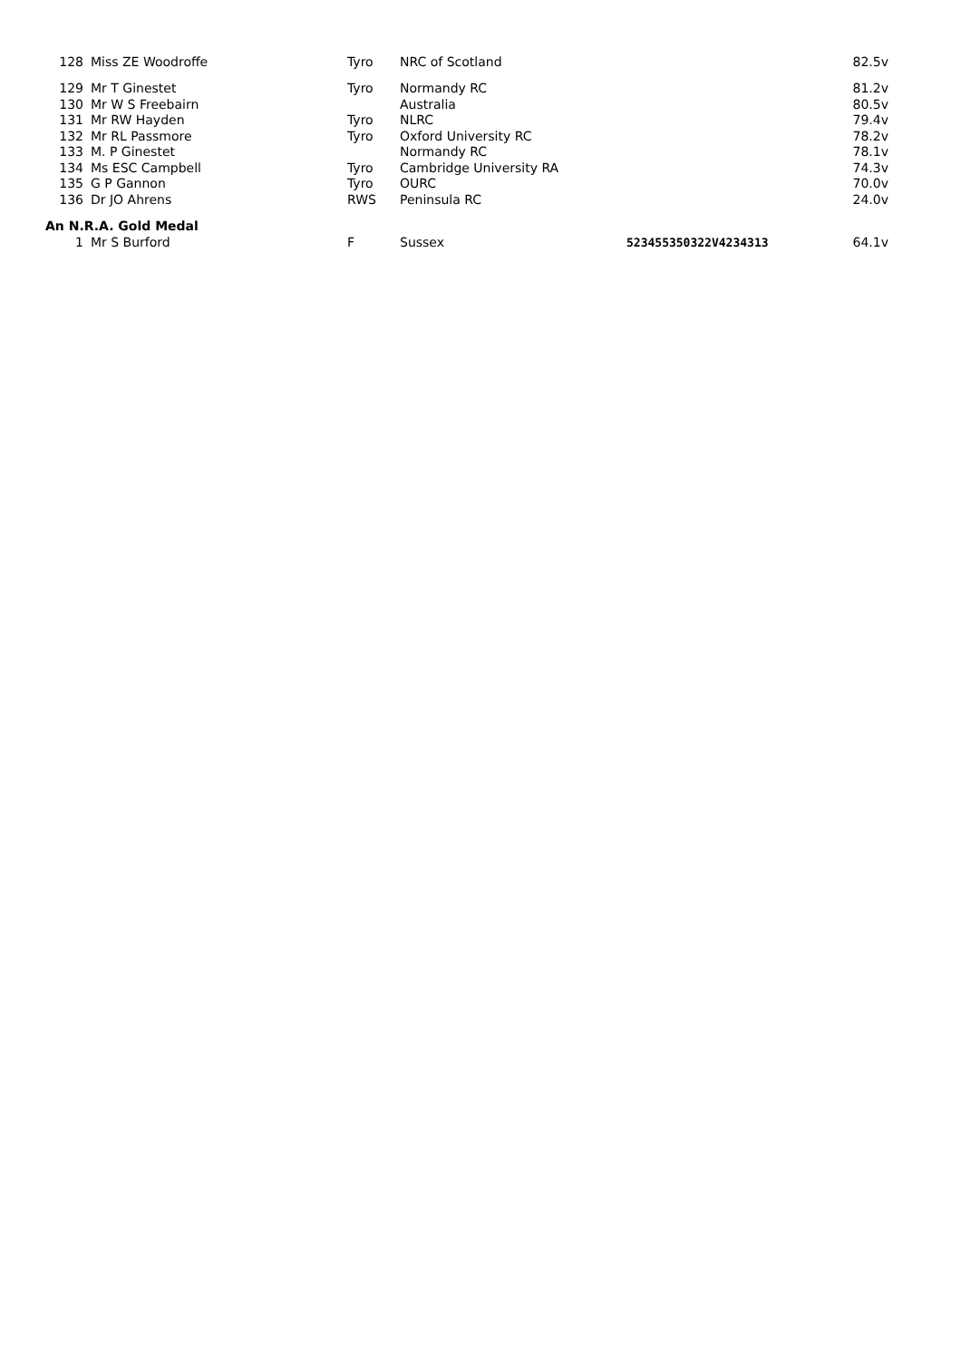| 128 | Miss ZE Woodroffe | Tyro | NRC of Scotland | | 82.5v |
| 129 | Mr T Ginestet | Tyro | Normandy RC | | 81.2v |
| 130 | Mr W S Freebairn | | Australia | | 80.5v |
| 131 | Mr RW Hayden | Tyro | NLRC | | 79.4v |
| 132 | Mr RL Passmore | Tyro | Oxford University RC | | 78.2v |
| 133 | M. P Ginestet | | Normandy RC | | 78.1v |
| 134 | Ms ESC Campbell | Tyro | Cambridge University RA | | 74.3v |
| 135 | G P Gannon | Tyro | OURC | | 70.0v |
| 136 | Dr JO Ahrens | RWS | Peninsula RC | | 24.0v |
| An N.R.A. Gold Medal | | | | | |
| 1 | Mr S Burford | F | Sussex | 523455350322V4234313 | 64.1v |